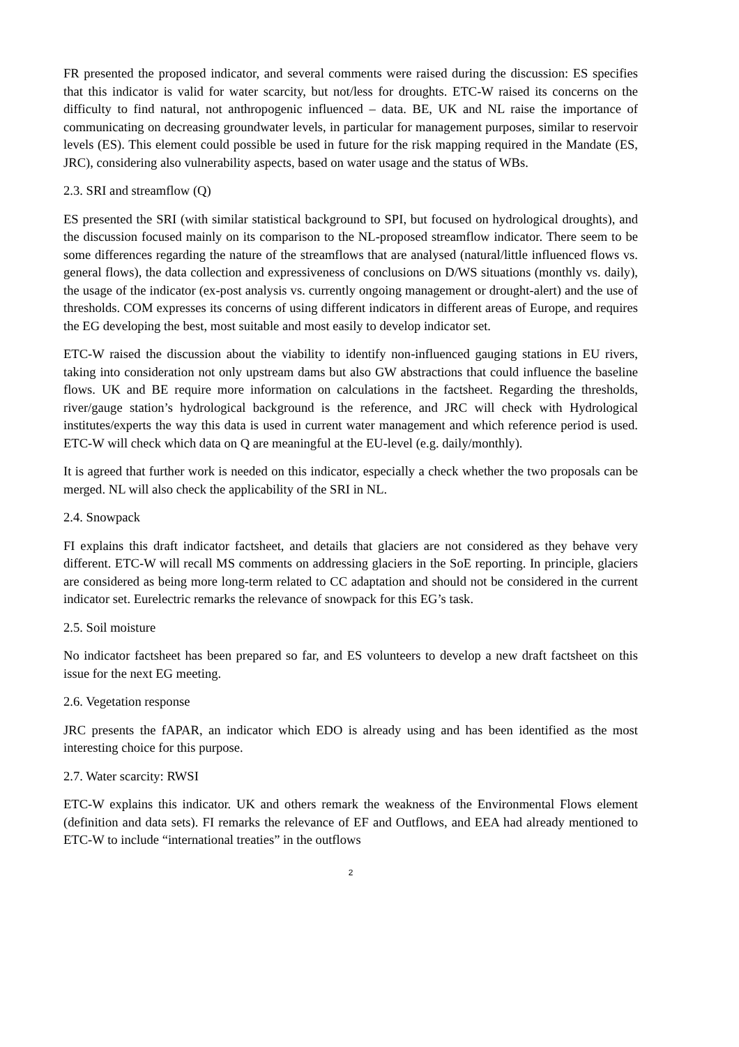FR presented the proposed indicator, and several comments were raised during the discussion: ES specifies that this indicator is valid for water scarcity, but not/less for droughts. ETC-W raised its concerns on the difficulty to find natural, not anthropogenic influenced – data. BE, UK and NL raise the importance of communicating on decreasing groundwater levels, in particular for management purposes, similar to reservoir levels (ES). This element could possible be used in future for the risk mapping required in the Mandate (ES, JRC), considering also vulnerability aspects, based on water usage and the status of WBs.
2.3. SRI and streamflow (Q)
ES presented the SRI (with similar statistical background to SPI, but focused on hydrological droughts), and the discussion focused mainly on its comparison to the NL-proposed streamflow indicator. There seem to be some differences regarding the nature of the streamflows that are analysed (natural/little influenced flows vs. general flows), the data collection and expressiveness of conclusions on D/WS situations (monthly vs. daily), the usage of the indicator (ex-post analysis vs. currently ongoing management or drought-alert) and the use of thresholds. COM expresses its concerns of using different indicators in different areas of Europe, and requires the EG developing the best, most suitable and most easily to develop indicator set.
ETC-W raised the discussion about the viability to identify non-influenced gauging stations in EU rivers, taking into consideration not only upstream dams but also GW abstractions that could influence the baseline flows. UK and BE require more information on calculations in the factsheet. Regarding the thresholds, river/gauge station’s hydrological background is the reference, and JRC will check with Hydrological institutes/experts the way this data is used in current water management and which reference period is used. ETC-W will check which data on Q are meaningful at the EU-level (e.g. daily/monthly).
It is agreed that further work is needed on this indicator, especially a check whether the two proposals can be merged. NL will also check the applicability of the SRI in NL.
2.4. Snowpack
FI explains this draft indicator factsheet, and details that glaciers are not considered as they behave very different. ETC-W will recall MS comments on addressing glaciers in the SoE reporting. In principle, glaciers are considered as being more long-term related to CC adaptation and should not be considered in the current indicator set. Eurelectric remarks the relevance of snowpack for this EG’s task.
2.5. Soil moisture
No indicator factsheet has been prepared so far, and ES volunteers to develop a new draft factsheet on this issue for the next EG meeting.
2.6. Vegetation response
JRC presents the fAPAR, an indicator which EDO is already using and has been identified as the most interesting choice for this purpose.
2.7. Water scarcity: RWSI
ETC-W explains this indicator. UK and others remark the weakness of the Environmental Flows element (definition and data sets). FI remarks the relevance of EF and Outflows, and EEA had already mentioned to ETC-W to include “international treaties” in the outflows
2